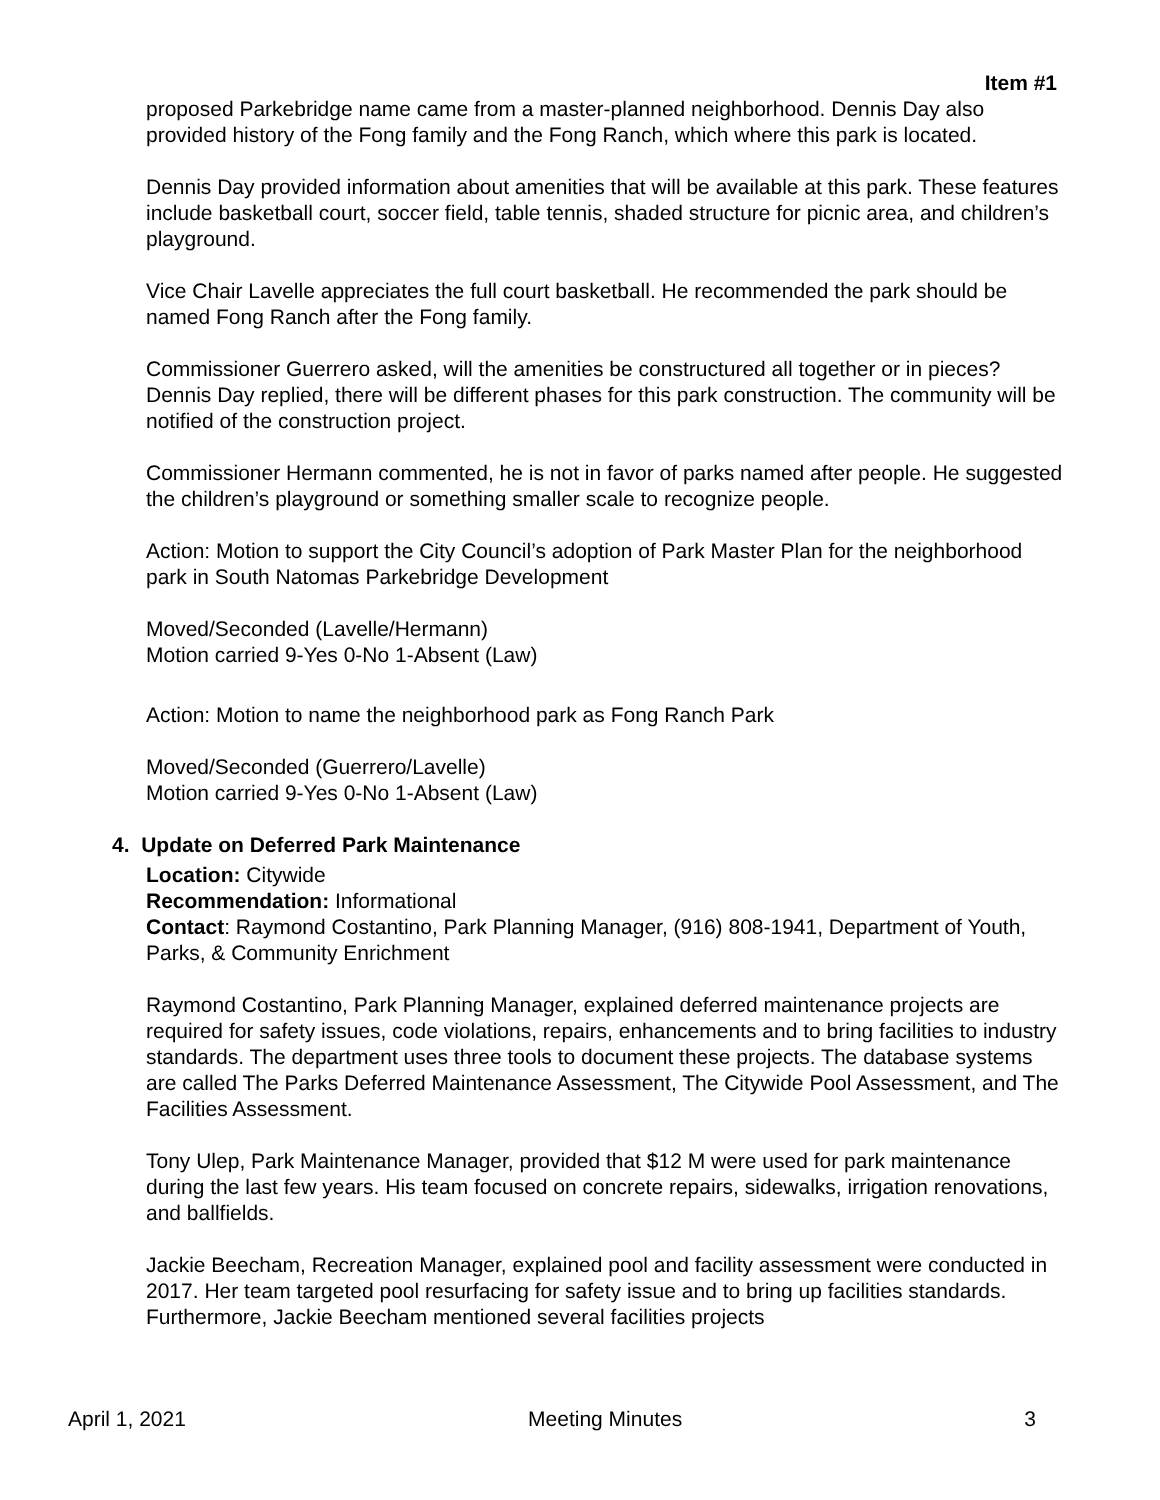Item #1
proposed Parkebridge name came from a master-planned neighborhood. Dennis Day also provided history of the Fong family and the Fong Ranch, which where this park is located.
Dennis Day provided information about amenities that will be available at this park. These features include basketball court, soccer field, table tennis, shaded structure for picnic area, and children’s playground.
Vice Chair Lavelle appreciates the full court basketball. He recommended the park should be named Fong Ranch after the Fong family.
Commissioner Guerrero asked, will the amenities be constructured all together or in pieces? Dennis Day replied, there will be different phases for this park construction. The community will be notified of the construction project.
Commissioner Hermann commented, he is not in favor of parks named after people. He suggested the children’s playground or something smaller scale to recognize people.
Action: Motion to support the City Council’s adoption of Park Master Plan for the neighborhood park in South Natomas Parkebridge Development
Moved/Seconded (Lavelle/Hermann)
Motion carried 9-Yes 0-No 1-Absent (Law)
Action: Motion to name the neighborhood park as Fong Ranch Park
Moved/Seconded (Guerrero/Lavelle)
Motion carried 9-Yes 0-No 1-Absent (Law)
4. Update on Deferred Park Maintenance
Location: Citywide
Recommendation: Informational
Contact: Raymond Costantino, Park Planning Manager, (916) 808-1941, Department of Youth, Parks, & Community Enrichment
Raymond Costantino, Park Planning Manager, explained deferred maintenance projects are required for safety issues, code violations, repairs, enhancements and to bring facilities to industry standards. The department uses three tools to document these projects. The database systems are called The Parks Deferred Maintenance Assessment, The Citywide Pool Assessment, and The Facilities Assessment.
Tony Ulep, Park Maintenance Manager, provided that $12 M were used for park maintenance during the last few years. His team focused on concrete repairs, sidewalks, irrigation renovations, and ballfields.
Jackie Beecham, Recreation Manager, explained pool and facility assessment were conducted in 2017. Her team targeted pool resurfacing for safety issue and to bring up facilities standards. Furthermore, Jackie Beecham mentioned several facilities projects
April 1, 2021 Meeting Minutes 3